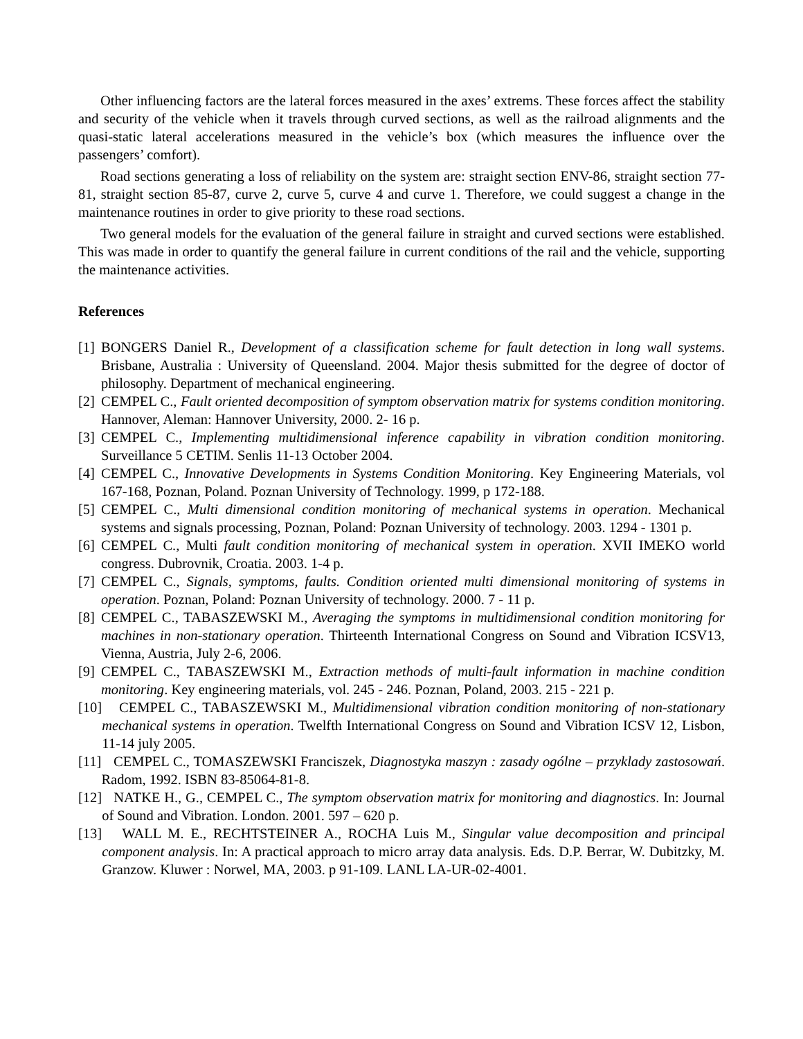Other influencing factors are the lateral forces measured in the axes’ extrems. These forces affect the stability and security of the vehicle when it travels through curved sections, as well as the railroad alignments and the quasi-static lateral accelerations measured in the vehicle’s box (which measures the influence over the passengers’ comfort).
Road sections generating a loss of reliability on the system are: straight section ENV-86, straight section 77-81, straight section 85-87, curve 2, curve 5, curve 4 and curve 1. Therefore, we could suggest a change in the maintenance routines in order to give priority to these road sections.
Two general models for the evaluation of the general failure in straight and curved sections were established. This was made in order to quantify the general failure in current conditions of the rail and the vehicle, supporting the maintenance activities.
References
[1] BONGERS Daniel R., Development of a classification scheme for fault detection in long wall systems. Brisbane, Australia : University of Queensland. 2004. Major thesis submitted for the degree of doctor of philosophy. Department of mechanical engineering.
[2] CEMPEL C., Fault oriented decomposition of symptom observation matrix for systems condition monitoring. Hannover, Aleman: Hannover University, 2000. 2- 16 p.
[3] CEMPEL C., Implementing multidimensional inference capability in vibration condition monitoring. Surveillance 5 CETIM. Senlis 11-13 October 2004.
[4] CEMPEL C., Innovative Developments in Systems Condition Monitoring. Key Engineering Materials, vol 167-168, Poznan, Poland. Poznan University of Technology. 1999, p 172-188.
[5] CEMPEL C., Multi dimensional condition monitoring of mechanical systems in operation. Mechanical systems and signals processing, Poznan, Poland: Poznan University of technology. 2003. 1294 - 1301 p.
[6] CEMPEL C., Multi fault condition monitoring of mechanical system in operation. XVII IMEKO world congress. Dubrovnik, Croatia. 2003. 1-4 p.
[7] CEMPEL C., Signals, symptoms, faults. Condition oriented multi dimensional monitoring of systems in operation. Poznan, Poland: Poznan University of technology. 2000. 7 - 11 p.
[8] CEMPEL C., TABASZEWSKI M., Averaging the symptoms in multidimensional condition monitoring for machines in non-stationary operation. Thirteenth International Congress on Sound and Vibration ICSV13, Vienna, Austria, July 2-6, 2006.
[9] CEMPEL C., TABASZEWSKI M., Extraction methods of multi-fault information in machine condition monitoring. Key engineering materials, vol. 245 - 246. Poznan, Poland, 2003. 215 - 221 p.
[10] CEMPEL C., TABASZEWSKI M., Multidimensional vibration condition monitoring of non-stationary mechanical systems in operation. Twelfth International Congress on Sound and Vibration ICSV 12, Lisbon, 11-14 july 2005.
[11] CEMPEL C., TOMASZEWSKI Franciszek, Diagnostyka maszyn : zasady ogólne – przyklady zastosowań. Radom, 1992. ISBN 83-85064-81-8.
[12] NATKE H., G., CEMPEL C., The symptom observation matrix for monitoring and diagnostics. In: Journal of Sound and Vibration. London. 2001. 597 – 620 p.
[13] WALL M. E., RECHTSTEINER A., ROCHA Luis M., Singular value decomposition and principal component analysis. In: A practical approach to micro array data analysis. Eds. D.P. Berrar, W. Dubitzky, M. Granzow. Kluwer : Norwel, MA, 2003. p 91-109. LANL LA-UR-02-4001.